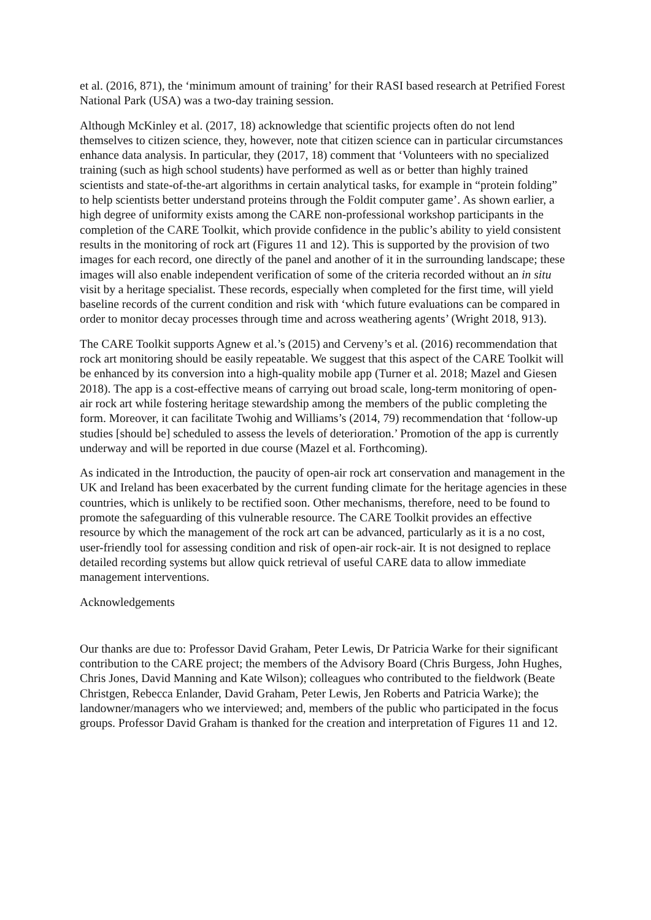et al. (2016, 871), the ‘minimum amount of training’ for their RASI based research at Petrified Forest National Park (USA) was a two-day training session.
Although McKinley et al. (2017, 18) acknowledge that scientific projects often do not lend themselves to citizen science, they, however, note that citizen science can in particular circumstances enhance data analysis. In particular, they (2017, 18) comment that ‘Volunteers with no specialized training (such as high school students) have performed as well as or better than highly trained scientists and state-of-the-art algorithms in certain analytical tasks, for example in “protein folding” to help scientists better understand proteins through the Foldit computer game’. As shown earlier, a high degree of uniformity exists among the CARE non-professional workshop participants in the completion of the CARE Toolkit, which provide confidence in the public’s ability to yield consistent results in the monitoring of rock art (Figures 11 and 12). This is supported by the provision of two images for each record, one directly of the panel and another of it in the surrounding landscape; these images will also enable independent verification of some of the criteria recorded without an in situ visit by a heritage specialist. These records, especially when completed for the first time, will yield baseline records of the current condition and risk with ‘which future evaluations can be compared in order to monitor decay processes through time and across weathering agents’ (Wright 2018, 913).
The CARE Toolkit supports Agnew et al.’s (2015) and Cerveny’s et al. (2016) recommendation that rock art monitoring should be easily repeatable. We suggest that this aspect of the CARE Toolkit will be enhanced by its conversion into a high-quality mobile app (Turner et al. 2018; Mazel and Giesen 2018). The app is a cost-effective means of carrying out broad scale, long-term monitoring of open-air rock art while fostering heritage stewardship among the members of the public completing the form. Moreover, it can facilitate Twohig and Williams’s (2014, 79) recommendation that ‘follow-up studies [should be] scheduled to assess the levels of deterioration.’ Promotion of the app is currently underway and will be reported in due course (Mazel et al. Forthcoming).
As indicated in the Introduction, the paucity of open-air rock art conservation and management in the UK and Ireland has been exacerbated by the current funding climate for the heritage agencies in these countries, which is unlikely to be rectified soon. Other mechanisms, therefore, need to be found to promote the safeguarding of this vulnerable resource. The CARE Toolkit provides an effective resource by which the management of the rock art can be advanced, particularly as it is a no cost, user-friendly tool for assessing condition and risk of open-air rock-air. It is not designed to replace detailed recording systems but allow quick retrieval of useful CARE data to allow immediate management interventions.
Acknowledgements
Our thanks are due to: Professor David Graham, Peter Lewis, Dr Patricia Warke for their significant contribution to the CARE project; the members of the Advisory Board (Chris Burgess, John Hughes, Chris Jones, David Manning and Kate Wilson); colleagues who contributed to the fieldwork (Beate Christgen, Rebecca Enlander, David Graham, Peter Lewis, Jen Roberts and Patricia Warke); the landowner/managers who we interviewed; and, members of the public who participated in the focus groups. Professor David Graham is thanked for the creation and interpretation of Figures 11 and 12.